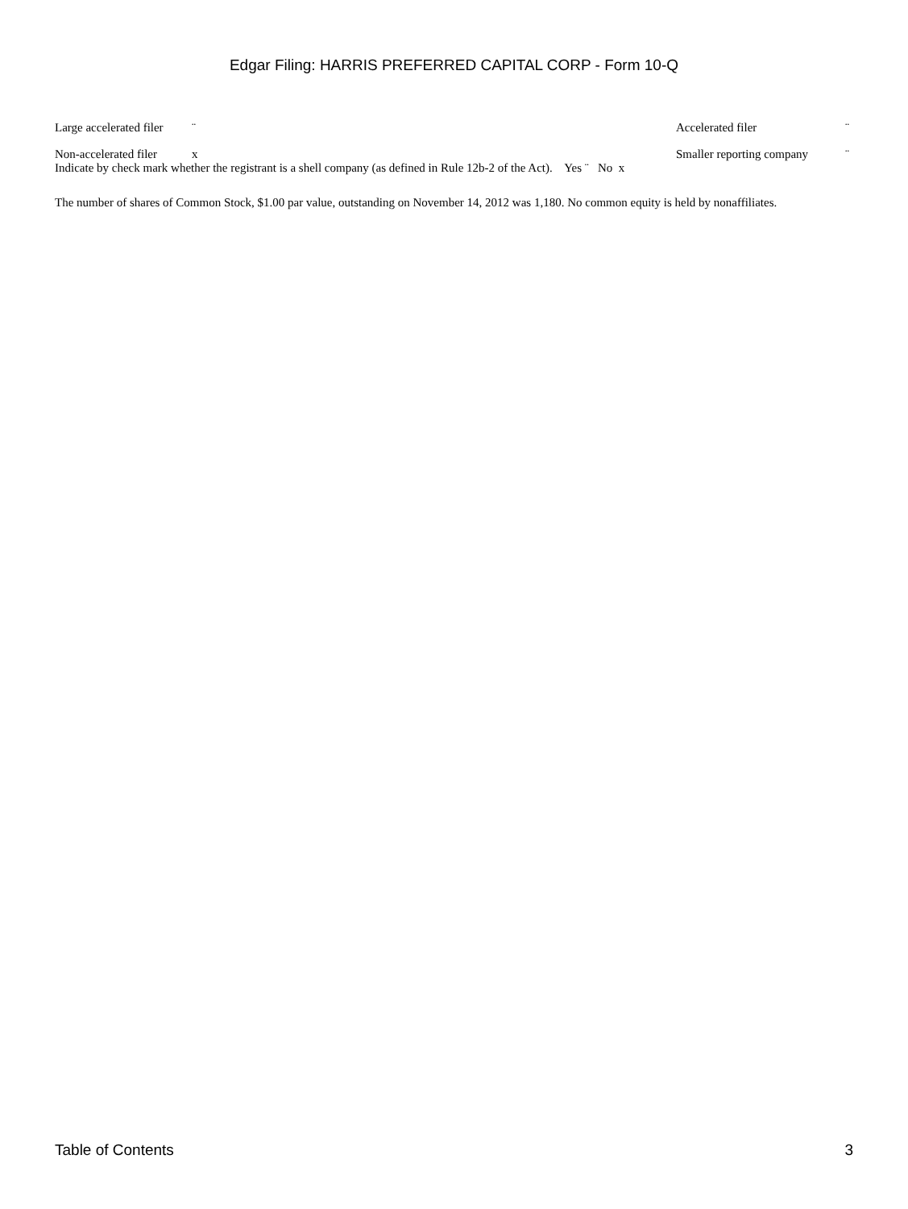Edgar Filing: HARRIS PREFERRED CAPITAL CORP - Form 10-Q
| Large accelerated filer | ¨ | Accelerated filer | ¨ |
| Non-accelerated filer | x | Smaller reporting company | ¨ |
Indicate by check mark whether the registrant is a shell company (as defined in Rule 12b-2 of the Act). Yes ¨ No x
The number of shares of Common Stock, $1.00 par value, outstanding on November 14, 2012 was 1,180. No common equity is held by nonaffiliates.
Table of Contents 3